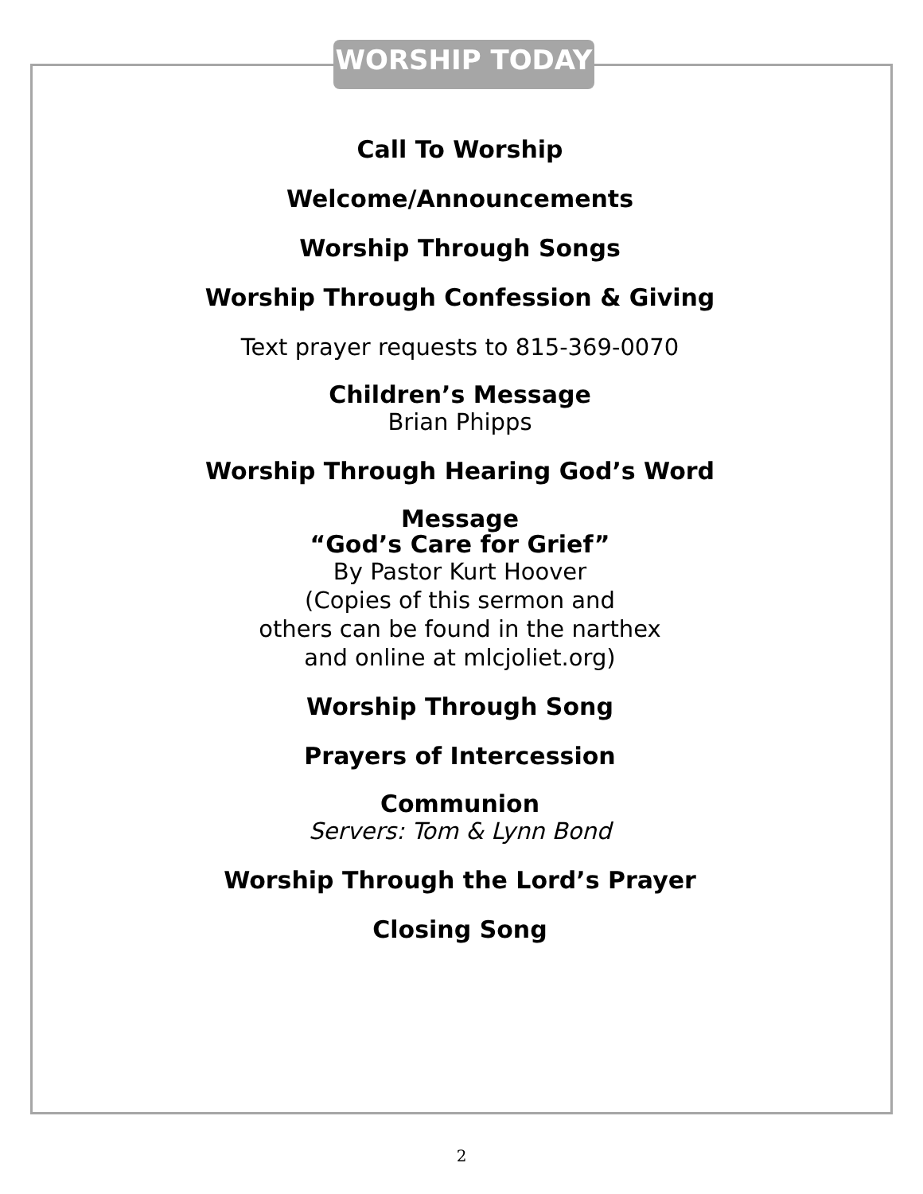WORSHIP TODAY
Call To Worship
Welcome/Announcements
Worship Through Songs
Worship Through Confession & Giving
Text prayer requests to 815-369-0070
Children’s Message
Brian Phipps
Worship Through Hearing God’s Word
Message
“God’s Care for Grief”
By Pastor Kurt Hoover
(Copies of this sermon and
others can be found in the narthex
and online at mlcjoliet.org)
Worship Through Song
Prayers of Intercession
Communion
Servers: Tom & Lynn Bond
Worship Through the Lord’s Prayer
Closing Song
2